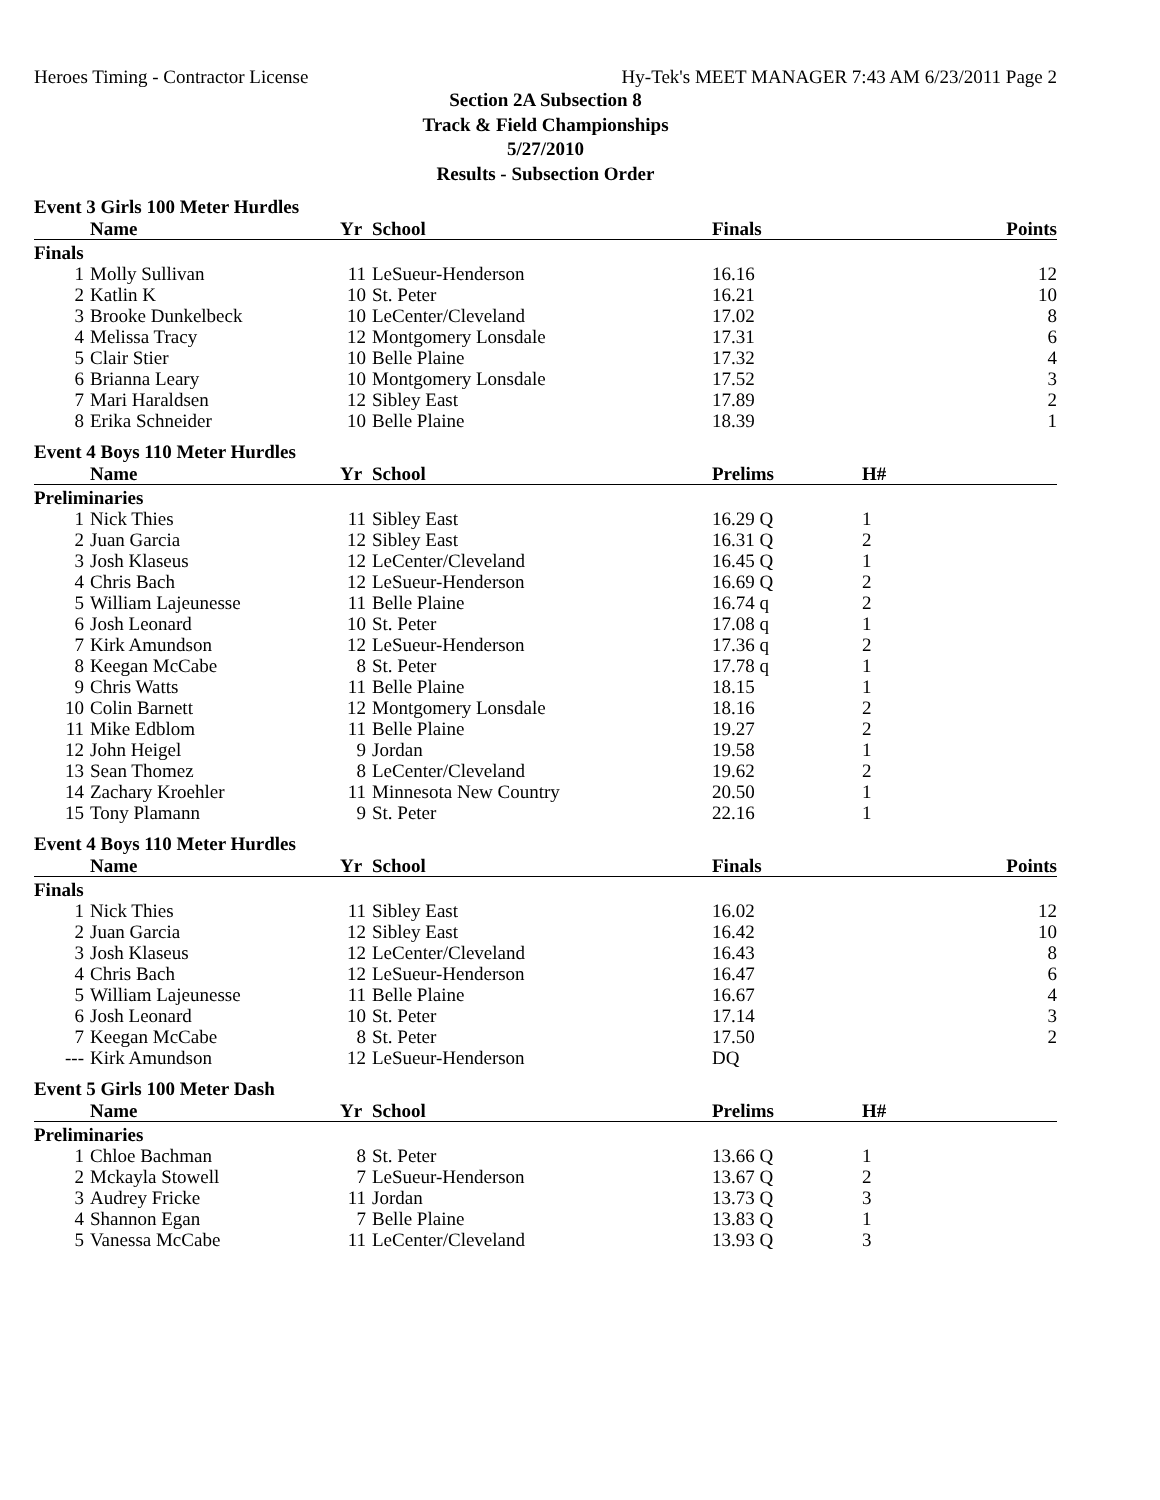Heroes Timing - Contractor License Hy-Tek's MEET MANAGER 7:43 AM 6/23/2011 Page 2
Section 2A Subsection 8
Track & Field Championships
5/27/2010
Results - Subsection Order
Event 3 Girls 100 Meter Hurdles
| | Name | Yr | School | Finals | Points |
| --- | --- | --- | --- | --- | --- |
| Finals | | | | | |
| 1 | Molly Sullivan | 11 | LeSueur-Henderson | 16.16 | 12 |
| 2 | Katlin K | 10 | St. Peter | 16.21 | 10 |
| 3 | Brooke Dunkelbeck | 10 | LeCenter/Cleveland | 17.02 | 8 |
| 4 | Melissa Tracy | 12 | Montgomery Lonsdale | 17.31 | 6 |
| 5 | Clair Stier | 10 | Belle Plaine | 17.32 | 4 |
| 6 | Brianna Leary | 10 | Montgomery Lonsdale | 17.52 | 3 |
| 7 | Mari Haraldsen | 12 | Sibley East | 17.89 | 2 |
| 8 | Erika Schneider | 10 | Belle Plaine | 18.39 | 1 |
Event 4 Boys 110 Meter Hurdles
| | Name | Yr | School | Prelims | H# |
| --- | --- | --- | --- | --- | --- |
| Preliminaries | | | | | |
| 1 | Nick Thies | 11 | Sibley East | 16.29 Q | 1 |
| 2 | Juan Garcia | 12 | Sibley East | 16.31 Q | 2 |
| 3 | Josh Klaseus | 12 | LeCenter/Cleveland | 16.45 Q | 1 |
| 4 | Chris Bach | 12 | LeSueur-Henderson | 16.69 Q | 2 |
| 5 | William Lajeunesse | 11 | Belle Plaine | 16.74 q | 2 |
| 6 | Josh Leonard | 10 | St. Peter | 17.08 q | 1 |
| 7 | Kirk Amundson | 12 | LeSueur-Henderson | 17.36 q | 2 |
| 8 | Keegan McCabe | 8 | St. Peter | 17.78 q | 1 |
| 9 | Chris Watts | 11 | Belle Plaine | 18.15 | 1 |
| 10 | Colin Barnett | 12 | Montgomery Lonsdale | 18.16 | 2 |
| 11 | Mike Edblom | 11 | Belle Plaine | 19.27 | 2 |
| 12 | John Heigel | 9 | Jordan | 19.58 | 1 |
| 13 | Sean Thomez | 8 | LeCenter/Cleveland | 19.62 | 2 |
| 14 | Zachary Kroehler | 11 | Minnesota New Country | 20.50 | 1 |
| 15 | Tony Plamann | 9 | St. Peter | 22.16 | 1 |
Event 4 Boys 110 Meter Hurdles
| | Name | Yr | School | Finals | Points |
| --- | --- | --- | --- | --- | --- |
| Finals | | | | | |
| 1 | Nick Thies | 11 | Sibley East | 16.02 | 12 |
| 2 | Juan Garcia | 12 | Sibley East | 16.42 | 10 |
| 3 | Josh Klaseus | 12 | LeCenter/Cleveland | 16.43 | 8 |
| 4 | Chris Bach | 12 | LeSueur-Henderson | 16.47 | 6 |
| 5 | William Lajeunesse | 11 | Belle Plaine | 16.67 | 4 |
| 6 | Josh Leonard | 10 | St. Peter | 17.14 | 3 |
| 7 | Keegan McCabe | 8 | St. Peter | 17.50 | 2 |
| --- | Kirk Amundson | 12 | LeSueur-Henderson | DQ | |
Event 5 Girls 100 Meter Dash
| | Name | Yr | School | Prelims | H# |
| --- | --- | --- | --- | --- | --- |
| Preliminaries | | | | | |
| 1 | Chloe Bachman | 8 | St. Peter | 13.66 Q | 1 |
| 2 | Mckayla Stowell | 7 | LeSueur-Henderson | 13.67 Q | 2 |
| 3 | Audrey Fricke | 11 | Jordan | 13.73 Q | 3 |
| 4 | Shannon Egan | 7 | Belle Plaine | 13.83 Q | 1 |
| 5 | Vanessa McCabe | 11 | LeCenter/Cleveland | 13.93 Q | 3 |